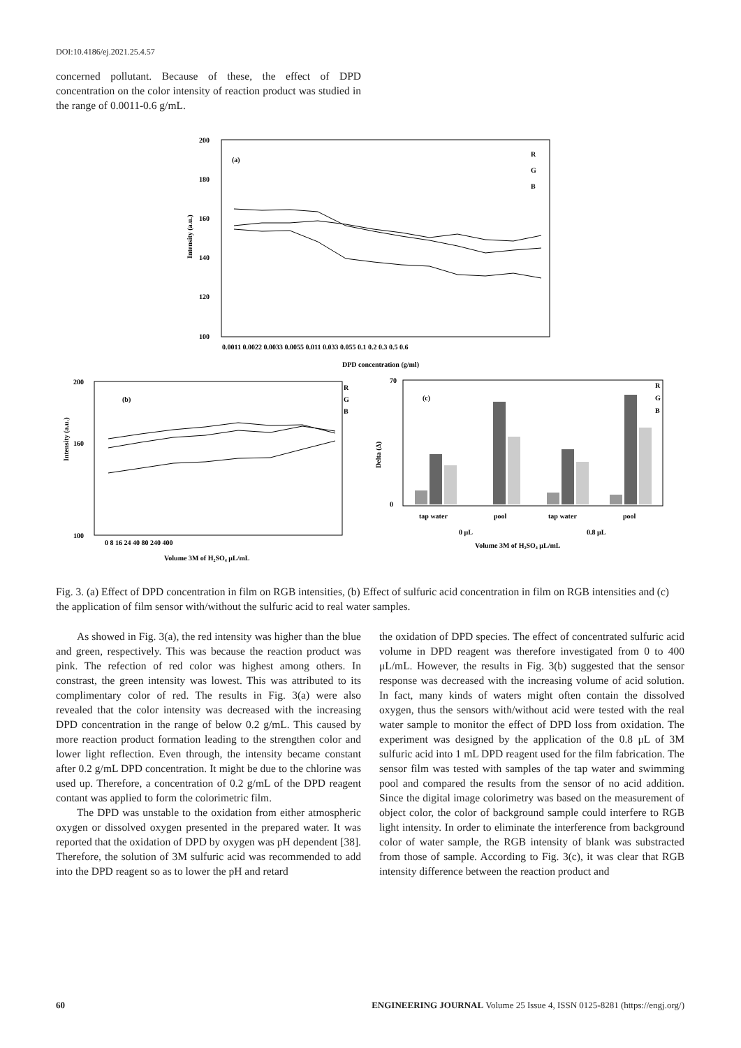DOI:10.4186/ej.2021.25.4.57
concerned pollutant. Because of these, the effect of DPD concentration on the color intensity of reaction product was studied in the range of 0.0011-0.6 g/mL.
200
180
160
140
120
100
Intensity (a.u.)
(a)
R
G
B
0.0011 0.0022 0.0033 0.0055 0.011 0.033 0.055 0.1 0.2 0.3 0.5 0.6
DPD concentration (g/ml)
200
160
100
Intensity (a.u.)
(b)
R
G
B
0 8 16 24 40 80 240 400
Volume 3M of H₂SO₄ μL/mL
70
0
Delta (Δ)
(c)
R
G
B
tap water
pool
tap water
pool
0 μL
0.8 μL
Volume 3M of H₂SO₄ μL/mL
Fig. 3. (a) Effect of DPD concentration in film on RGB intensities, (b) Effect of sulfuric acid concentration in film on RGB intensities and (c) the application of film sensor with/without the sulfuric acid to real water samples.
As showed in Fig. 3(a), the red intensity was higher than the blue and green, respectively. This was because the reaction product was pink. The refection of red color was highest among others. In constrast, the green intensity was lowest. This was attributed to its complimentary color of red. The results in Fig. 3(a) were also revealed that the color intensity was decreased with the increasing DPD concentration in the range of below 0.2 g/mL. This caused by more reaction product formation leading to the strengthen color and lower light reflection. Even through, the intensity became constant after 0.2 g/mL DPD concentration. It might be due to the chlorine was used up. Therefore, a concentration of 0.2 g/mL of the DPD reagent contant was applied to form the colorimetric film.
The DPD was unstable to the oxidation from either atmospheric oxygen or dissolved oxygen presented in the prepared water. It was reported that the oxidation of DPD by oxygen was pH dependent [38]. Therefore, the solution of 3M sulfuric acid was recommended to add into the DPD reagent so as to lower the pH and retard
the oxidation of DPD species. The effect of concentrated sulfuric acid volume in DPD reagent was therefore investigated from 0 to 400 μL/mL. However, the results in Fig. 3(b) suggested that the sensor response was decreased with the increasing volume of acid solution. In fact, many kinds of waters might often contain the dissolved oxygen, thus the sensors with/without acid were tested with the real water sample to monitor the effect of DPD loss from oxidation. The experiment was designed by the application of the 0.8 μL of 3M sulfuric acid into 1 mL DPD reagent used for the film fabrication. The sensor film was tested with samples of the tap water and swimming pool and compared the results from the sensor of no acid addition. Since the digital image colorimetry was based on the measurement of object color, the color of background sample could interfere to RGB light intensity. In order to eliminate the interference from background color of water sample, the RGB intensity of blank was substracted from those of sample. According to Fig. 3(c), it was clear that RGB intensity difference between the reaction product and
60 ENGINEERING JOURNAL Volume 25 Issue 4, ISSN 0125-8281 (https://engj.org/)